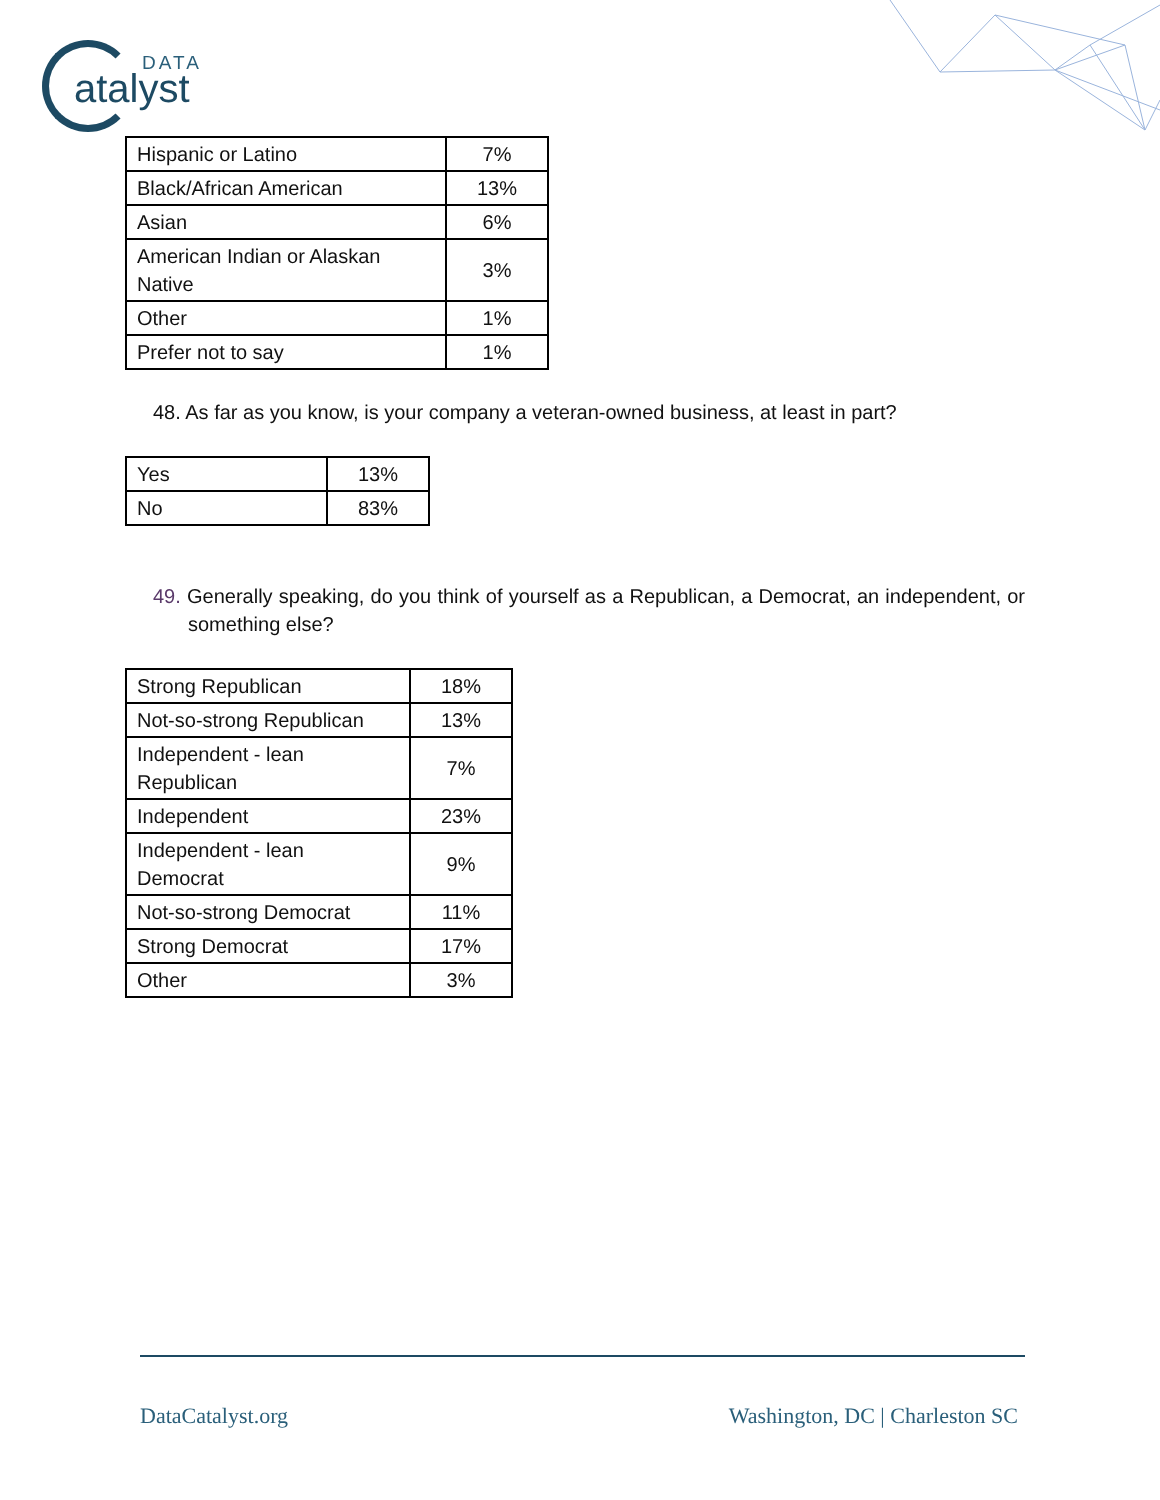DATA
atalyst
| Hispanic or Latino | 7% |
| Black/African American | 13% |
| Asian | 6% |
| American Indian or Alaskan Native | 3% |
| Other | 1% |
| Prefer not to say | 1% |
48. As far as you know, is your company a veteran-owned business, at least in part?
| Yes | 13% |
| No | 83% |
49. Generally speaking, do you think of yourself as a Republican, a Democrat, an independent, or something else?
| Strong Republican | 18% |
| Not-so-strong Republican | 13% |
| Independent - lean Republican | 7% |
| Independent | 23% |
| Independent - lean Democrat | 9% |
| Not-so-strong Democrat | 11% |
| Strong Democrat | 17% |
| Other | 3% |
DataCatalyst.org Washington, DC | Charleston SC